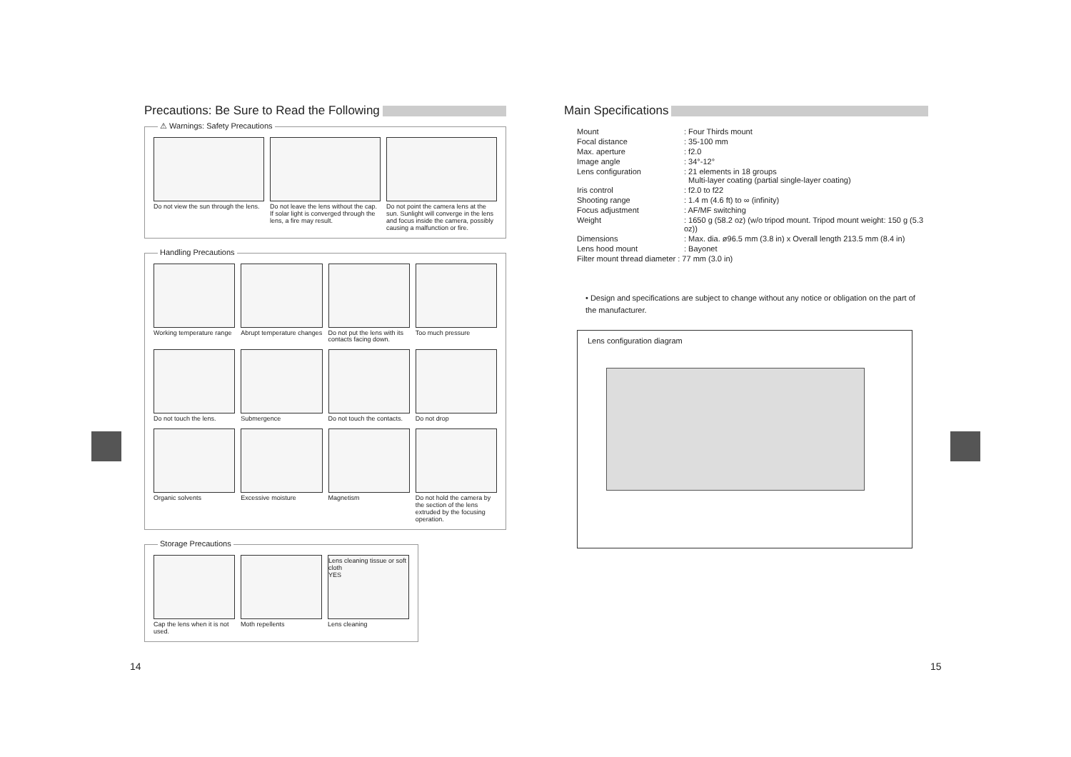Precautions: Be Sure to Read the Following
⚠ Warnings: Safety Precautions
Do not view the sun through the lens.
Do not leave the lens without the cap. If solar light is converged through the lens, a fire may result.
Do not point the camera lens at the sun. Sunlight will converge in the lens and focus inside the camera, possibly causing a malfunction or fire.
Handling Precautions
Working temperature range
Abrupt temperature changes
Do not put the lens with its contacts facing down.
Too much pressure
Do not touch the lens.
Submergence
Do not touch the contacts.
Do not drop
Organic solvents
Excessive moisture
Magnetism
Do not hold the camera by the section of the lens extruded by the focusing operation.
Storage Precautions
Cap the lens when it is not used.
Moth repellents
Lens cleaning tissue or soft cloth
YES
Lens cleaning
Main Specifications
| Mount | : Four Thirds mount |
| Focal distance | : 35-100 mm |
| Max. aperture | : f2.0 |
| Image angle | : 34°-12° |
| Lens configuration | : 21 elements in 18 groups Multi-layer coating (partial single-layer coating) |
| Iris control | : f2.0 to f22 |
| Shooting range | : 1.4 m (4.6 ft) to ∞ (infinity) |
| Focus adjustment | : AF/MF switching |
| Weight | : 1650 g (58.2 oz) (w/o tripod mount. Tripod mount weight: 150 g (5.3 oz)) |
| Dimensions | : Max. dia. ø96.5 mm (3.8 in) x Overall length 213.5 mm (8.4 in) |
| Lens hood mount | : Bayonet |
| Filter mount thread diameter : 77 mm (3.0 in) | |
• Design and specifications are subject to change without any notice or obligation on the part of the manufacturer.
Lens configuration diagram
14 15